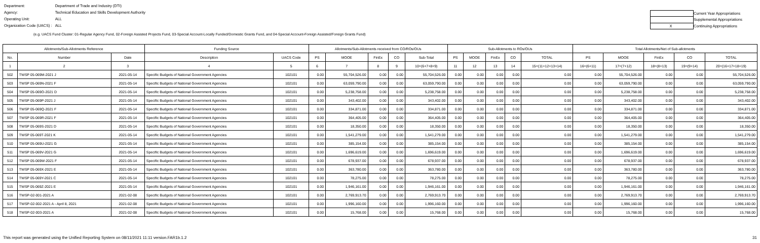| Department: | Department of Trade and Industry (DTI) |
| Agency: | Technical Education and Skills Development Authority |
| Operating Unit: | ALL |
| Organization Code (UACS) : | ALL |
| | Current Year Appropriations |
| | Supplemental Appropriations |
| X | Continuing Appropriations |
(e.g. UACS Fund Cluster: 01-Regular Agency Fund, 02-Foreign Assisted Projects Fund, 03-Special Account-Locally Funded/Domestic Grants Fund, and 04-Special Account-Foreign Assisted/Foreign Grants Fund)
| Allotments/Sub-Allotments Reference | | | Funding Source | | Allotments/Sub-Allotments received from CO/ROs/OUs | | | | | Sub-Allotments to ROs/OUs | | | | | Total Allotments/Net of Sub-allotments | | | | |
| --- | --- | --- | --- | --- | --- | --- | --- | --- | --- | --- | --- | --- | --- | --- | --- | --- | --- | --- | --- |
| No. | Number | Date | Description | UACS Code | PS | MOOE | FinEx | CO | Sub-Total | PS | MOOE | FinEx | CO | TOTAL | PS | MOOE | FinEx | CO | TOTAL |
| 1 | 2 | 3 | 4 | 5 | 6 | 7 | 8 | 9 | 10=(6+7+8+9) | 11 | 12 | 13 | 14 | 15=(11+12+13+14) | 16=(6+11) | 17=(7+12) | 18=(8+13) | 19=(9+14) | 20=(16+17+18+19) |
| 502 | TWSP 05-069M-2021 J | 2021-05-14 | Specific Budgets of National Government Agencies | 102101 | 0.00 | 55,704,526.00 | 0.00 | 0.00 | 55,704,526.00 | 0.00 | 0.00 | 0.00 | 0.00 | 0.00 | 0.00 | 55,704,526.00 | 0.00 | 0.00 | 55,704,526.00 |
| 503 | TWSP 05-069N-2021 F | 2021-05-14 | Specific Budgets of National Government Agencies | 102101 | 0.00 | 63,059,790.00 | 0.00 | 0.00 | 63,059,790.00 | 0.00 | 0.00 | 0.00 | 0.00 | 0.00 | 0.00 | 63,059,790.00 | 0.00 | 0.00 | 63,059,790.00 |
| 504 | TWSP 05-069O-2021 D | 2021-05-14 | Specific Budgets of National Government Agencies | 102101 | 0.00 | 5,238,758.00 | 0.00 | 0.00 | 5,238,758.00 | 0.00 | 0.00 | 0.00 | 0.00 | 0.00 | 0.00 | 5,238,758.00 | 0.00 | 0.00 | 5,238,758.00 |
| 505 | TWSP 05-069P-2021 J | 2021-05-14 | Specific Budgets of National Government Agencies | 102101 | 0.00 | 343,402.00 | 0.00 | 0.00 | 343,402.00 | 0.00 | 0.00 | 0.00 | 0.00 | 0.00 | 0.00 | 343,402.00 | 0.00 | 0.00 | 343,402.00 |
| 506 | TWSP 05-069Q-2021 F | 2021-05-14 | Specific Budgets of National Government Agencies | 102101 | 0.00 | 334,871.00 | 0.00 | 0.00 | 334,871.00 | 0.00 | 0.00 | 0.00 | 0.00 | 0.00 | 0.00 | 334,871.00 | 0.00 | 0.00 | 334,871.00 |
| 507 | TWSP 05-069R-2021 F | 2021-05-14 | Specific Budgets of National Government Agencies | 102101 | 0.00 | 364,405.00 | 0.00 | 0.00 | 364,405.00 | 0.00 | 0.00 | 0.00 | 0.00 | 0.00 | 0.00 | 364,405.00 | 0.00 | 0.00 | 364,405.00 |
| 508 | TWSP 05-069S-2021 D | 2021-05-14 | Specific Budgets of National Government Agencies | 102101 | 0.00 | 18,350.00 | 0.00 | 0.00 | 18,350.00 | 0.00 | 0.00 | 0.00 | 0.00 | 0.00 | 0.00 | 18,350.00 | 0.00 | 0.00 | 18,350.00 |
| 509 | TWSP 05-069T-2021 K | 2021-05-14 | Specific Budgets of National Government Agencies | 102101 | 0.00 | 1,541,279.00 | 0.00 | 0.00 | 1,541,279.00 | 0.00 | 0.00 | 0.00 | 0.00 | 0.00 | 0.00 | 1,541,279.00 | 0.00 | 0.00 | 1,541,279.00 |
| 510 | TWSP 05-069U-2021 G | 2021-05-14 | Specific Budgets of National Government Agencies | 102101 | 0.00 | 385,154.00 | 0.00 | 0.00 | 385,154.00 | 0.00 | 0.00 | 0.00 | 0.00 | 0.00 | 0.00 | 385,154.00 | 0.00 | 0.00 | 385,154.00 |
| 511 | TWSP 05-069V-2021 G | 2021-05-14 | Specific Budgets of National Government Agencies | 102101 | 0.00 | 1,696,619.00 | 0.00 | 0.00 | 1,696,619.00 | 0.00 | 0.00 | 0.00 | 0.00 | 0.00 | 0.00 | 1,696,619.00 | 0.00 | 0.00 | 1,696,619.00 |
| 512 | TWSP 05-069W-2021 F | 2021-05-14 | Specific Budgets of National Government Agencies | 102101 | 0.00 | 678,937.00 | 0.00 | 0.00 | 678,937.00 | 0.00 | 0.00 | 0.00 | 0.00 | 0.00 | 0.00 | 678,937.00 | 0.00 | 0.00 | 678,937.00 |
| 513 | TWSP 05-069X-2021 E | 2021-05-14 | Specific Budgets of National Government Agencies | 102101 | 0.00 | 363,780.00 | 0.00 | 0.00 | 363,780.00 | 0.00 | 0.00 | 0.00 | 0.00 | 0.00 | 0.00 | 363,780.00 | 0.00 | 0.00 | 363,780.00 |
| 514 | TWSP 05-069Y-2021 C | 2021-05-14 | Specific Budgets of National Government Agencies | 102101 | 0.00 | 78,275.00 | 0.00 | 0.00 | 78,275.00 | 0.00 | 0.00 | 0.00 | 0.00 | 0.00 | 0.00 | 78,275.00 | 0.00 | 0.00 | 78,275.00 |
| 515 | TWSP 05-069Z-2021 E | 2021-05-14 | Specific Budgets of National Government Agencies | 102101 | 0.00 | 1,946,161.00 | 0.00 | 0.00 | 1,946,161.00 | 0.00 | 0.00 | 0.00 | 0.00 | 0.00 | 0.00 | 1,946,161.00 | 0.00 | 0.00 | 1,946,161.00 |
| 516 | TWSP-02-001-2021 A | 2021-02-08 | Specific Budgets of National Government Agencies | 102101 | 0.00 | 2,769,913.70 | 0.00 | 0.00 | 2,769,913.70 | 0.00 | 0.00 | 0.00 | 0.00 | 0.00 | 0.00 | 2,769,913.70 | 0.00 | 0.00 | 2,769,913.70 |
| 517 | TWSP-02-002-2021 A - April 8, 2021 | 2021-02-08 | Specific Budgets of National Government Agencies | 102101 | 0.00 | 1,996,160.00 | 0.00 | 0.00 | 1,996,160.00 | 0.00 | 0.00 | 0.00 | 0.00 | 0.00 | 0.00 | 1,996,160.00 | 0.00 | 0.00 | 1,996,160.00 |
| 518 | TWSP-02-003-2021 A | 2021-02-08 | Specific Budgets of National Government Agencies | 102101 | 0.00 | 15,768.00 | 0.00 | 0.00 | 15,768.00 | 0.00 | 0.00 | 0.00 | 0.00 | 0.00 | 0.00 | 15,768.00 | 0.00 | 0.00 | 15,768.00 |
This report was generated using the Unified Reporting System on 08/11/2021 11:11 version.FAR1b.1.2 31